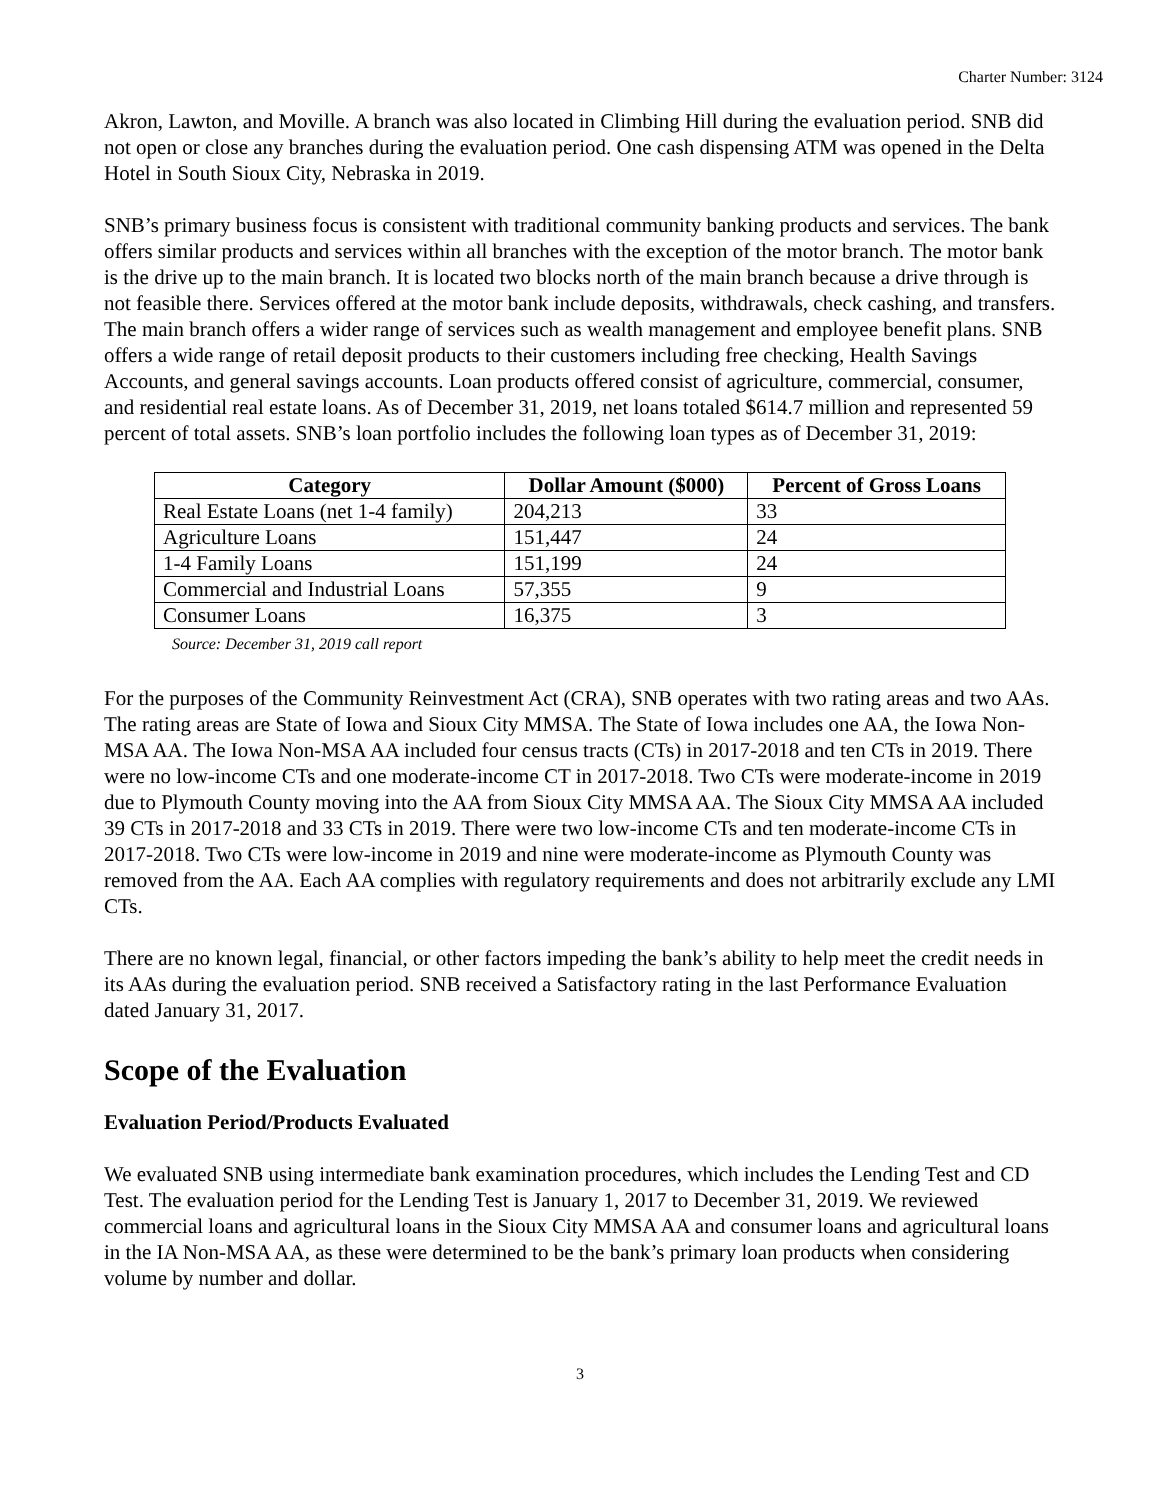Charter Number: 3124
Akron, Lawton, and Moville. A branch was also located in Climbing Hill during the evaluation period. SNB did not open or close any branches during the evaluation period. One cash dispensing ATM was opened in the Delta Hotel in South Sioux City, Nebraska in 2019.
SNB’s primary business focus is consistent with traditional community banking products and services. The bank offers similar products and services within all branches with the exception of the motor branch. The motor bank is the drive up to the main branch. It is located two blocks north of the main branch because a drive through is not feasible there. Services offered at the motor bank include deposits, withdrawals, check cashing, and transfers. The main branch offers a wider range of services such as wealth management and employee benefit plans. SNB offers a wide range of retail deposit products to their customers including free checking, Health Savings Accounts, and general savings accounts. Loan products offered consist of agriculture, commercial, consumer, and residential real estate loans. As of December 31, 2019, net loans totaled $614.7 million and represented 59 percent of total assets. SNB’s loan portfolio includes the following loan types as of December 31, 2019:
| Category | Dollar Amount ($000) | Percent of Gross Loans |
| --- | --- | --- |
| Real Estate Loans (net 1-4 family) | 204,213 | 33 |
| Agriculture Loans | 151,447 | 24 |
| 1-4 Family Loans | 151,199 | 24 |
| Commercial and Industrial Loans | 57,355 | 9 |
| Consumer Loans | 16,375 | 3 |
Source: December 31, 2019 call report
For the purposes of the Community Reinvestment Act (CRA), SNB operates with two rating areas and two AAs. The rating areas are State of Iowa and Sioux City MMSA. The State of Iowa includes one AA, the Iowa Non-MSA AA. The Iowa Non-MSA AA included four census tracts (CTs) in 2017-2018 and ten CTs in 2019. There were no low-income CTs and one moderate-income CT in 2017-2018. Two CTs were moderate-income in 2019 due to Plymouth County moving into the AA from Sioux City MMSA AA. The Sioux City MMSA AA included 39 CTs in 2017-2018 and 33 CTs in 2019. There were two low-income CTs and ten moderate-income CTs in 2017-2018. Two CTs were low-income in 2019 and nine were moderate-income as Plymouth County was removed from the AA. Each AA complies with regulatory requirements and does not arbitrarily exclude any LMI CTs.
There are no known legal, financial, or other factors impeding the bank’s ability to help meet the credit needs in its AAs during the evaluation period. SNB received a Satisfactory rating in the last Performance Evaluation dated January 31, 2017.
Scope of the Evaluation
Evaluation Period/Products Evaluated
We evaluated SNB using intermediate bank examination procedures, which includes the Lending Test and CD Test. The evaluation period for the Lending Test is January 1, 2017 to December 31, 2019. We reviewed commercial loans and agricultural loans in the Sioux City MMSA AA and consumer loans and agricultural loans in the IA Non-MSA AA, as these were determined to be the bank’s primary loan products when considering volume by number and dollar.
3